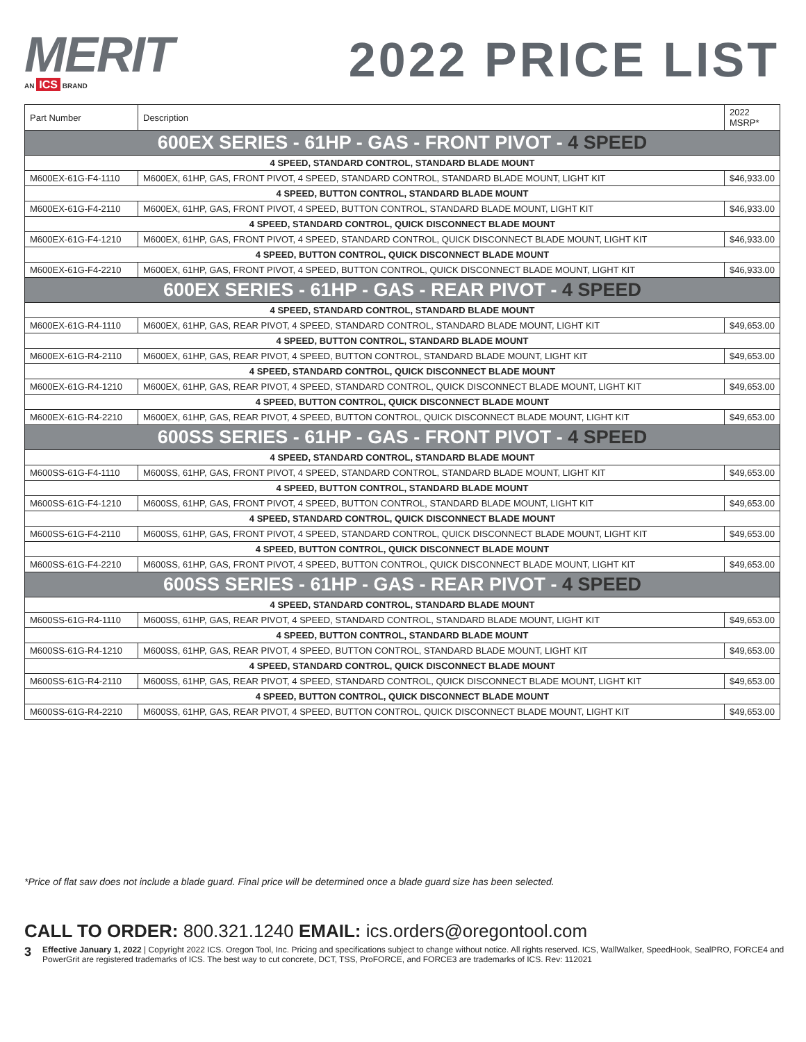MERIT
AN ICS BRAND
2022 PRICE LIST
| Part Number | Description | 2022 MSRP* |
| --- | --- | --- |
| 600EX SERIES - 61HP - GAS - FRONT PIVOT - 4 SPEED | | |
| 4 SPEED, STANDARD CONTROL, STANDARD BLADE MOUNT | | |
| M600EX-61G-F4-1110 | M600EX, 61HP, GAS, FRONT PIVOT, 4 SPEED, STANDARD CONTROL, STANDARD BLADE MOUNT, LIGHT KIT | $46,933.00 |
| 4 SPEED, BUTTON CONTROL, STANDARD BLADE MOUNT | | |
| M600EX-61G-F4-2110 | M600EX, 61HP, GAS, FRONT PIVOT, 4 SPEED, BUTTON CONTROL, STANDARD BLADE MOUNT, LIGHT KIT | $46,933.00 |
| 4 SPEED, STANDARD CONTROL, QUICK DISCONNECT BLADE MOUNT | | |
| M600EX-61G-F4-1210 | M600EX, 61HP, GAS, FRONT PIVOT, 4 SPEED, STANDARD CONTROL, QUICK DISCONNECT BLADE MOUNT, LIGHT KIT | $46,933.00 |
| 4 SPEED, BUTTON CONTROL, QUICK DISCONNECT BLADE MOUNT | | |
| M600EX-61G-F4-2210 | M600EX, 61HP, GAS, FRONT PIVOT, 4 SPEED, BUTTON CONTROL, QUICK DISCONNECT BLADE MOUNT, LIGHT KIT | $46,933.00 |
| 600EX SERIES - 61HP - GAS - REAR PIVOT - 4 SPEED | | |
| 4 SPEED, STANDARD CONTROL, STANDARD BLADE MOUNT | | |
| M600EX-61G-R4-1110 | M600EX, 61HP, GAS, REAR PIVOT, 4 SPEED, STANDARD CONTROL, STANDARD BLADE MOUNT, LIGHT KIT | $49,653.00 |
| 4 SPEED, BUTTON CONTROL, STANDARD BLADE MOUNT | | |
| M600EX-61G-R4-2110 | M600EX, 61HP, GAS, REAR PIVOT, 4 SPEED, BUTTON CONTROL, STANDARD BLADE MOUNT, LIGHT KIT | $49,653.00 |
| 4 SPEED, STANDARD CONTROL, QUICK DISCONNECT BLADE MOUNT | | |
| M600EX-61G-R4-1210 | M600EX, 61HP, GAS, REAR PIVOT, 4 SPEED, STANDARD CONTROL, QUICK DISCONNECT BLADE MOUNT, LIGHT KIT | $49,653.00 |
| 4 SPEED, BUTTON CONTROL, QUICK DISCONNECT BLADE MOUNT | | |
| M600EX-61G-R4-2210 | M600EX, 61HP, GAS, REAR PIVOT, 4 SPEED, BUTTON CONTROL, QUICK DISCONNECT BLADE MOUNT, LIGHT KIT | $49,653.00 |
| 600SS SERIES - 61HP - GAS - FRONT PIVOT - 4 SPEED | | |
| 4 SPEED, STANDARD CONTROL, STANDARD BLADE MOUNT | | |
| M600SS-61G-F4-1110 | M600SS, 61HP, GAS, FRONT PIVOT, 4 SPEED, STANDARD CONTROL, STANDARD BLADE MOUNT, LIGHT KIT | $49,653.00 |
| 4 SPEED, BUTTON CONTROL, STANDARD BLADE MOUNT | | |
| M600SS-61G-F4-1210 | M600SS, 61HP, GAS, FRONT PIVOT, 4 SPEED, BUTTON CONTROL, STANDARD BLADE MOUNT, LIGHT KIT | $49,653.00 |
| 4 SPEED, STANDARD CONTROL, QUICK DISCONNECT BLADE MOUNT | | |
| M600SS-61G-F4-2110 | M600SS, 61HP, GAS, FRONT PIVOT, 4 SPEED, STANDARD CONTROL, QUICK DISCONNECT BLADE MOUNT, LIGHT KIT | $49,653.00 |
| 4 SPEED, BUTTON CONTROL, QUICK DISCONNECT BLADE MOUNT | | |
| M600SS-61G-F4-2210 | M600SS, 61HP, GAS, FRONT PIVOT, 4 SPEED, BUTTON CONTROL, QUICK DISCONNECT BLADE MOUNT, LIGHT KIT | $49,653.00 |
| 600SS SERIES - 61HP - GAS - REAR PIVOT - 4 SPEED | | |
| 4 SPEED, STANDARD CONTROL, STANDARD BLADE MOUNT | | |
| M600SS-61G-R4-1110 | M600SS, 61HP, GAS, REAR PIVOT, 4 SPEED, STANDARD CONTROL, STANDARD BLADE MOUNT, LIGHT KIT | $49,653.00 |
| 4 SPEED, BUTTON CONTROL, STANDARD BLADE MOUNT | | |
| M600SS-61G-R4-1210 | M600SS, 61HP, GAS, REAR PIVOT, 4 SPEED, BUTTON CONTROL, STANDARD BLADE MOUNT, LIGHT KIT | $49,653.00 |
| 4 SPEED, STANDARD CONTROL, QUICK DISCONNECT BLADE MOUNT | | |
| M600SS-61G-R4-2110 | M600SS, 61HP, GAS, REAR PIVOT, 4 SPEED, STANDARD CONTROL, QUICK DISCONNECT BLADE MOUNT, LIGHT KIT | $49,653.00 |
| 4 SPEED, BUTTON CONTROL, QUICK DISCONNECT BLADE MOUNT | | |
| M600SS-61G-R4-2210 | M600SS, 61HP, GAS, REAR PIVOT, 4 SPEED, BUTTON CONTROL, QUICK DISCONNECT BLADE MOUNT, LIGHT KIT | $49,653.00 |
*Price of flat saw does not include a blade guard. Final price will be determined once a blade guard size has been selected.
CALL TO ORDER: 800.321.1240 EMAIL: ics.orders@oregontool.com
3 Effective January 1, 2022 | Copyright 2022 ICS. Oregon Tool, Inc. Pricing and specifications subject to change without notice. All rights reserved. ICS, WallWalker, SpeedHook, SealPRO, FORCE4 and PowerGrit are registered trademarks of ICS. The best way to cut concrete, DCT, TSS, ProFORCE, and FORCE3 are trademarks of ICS. Rev: 112021